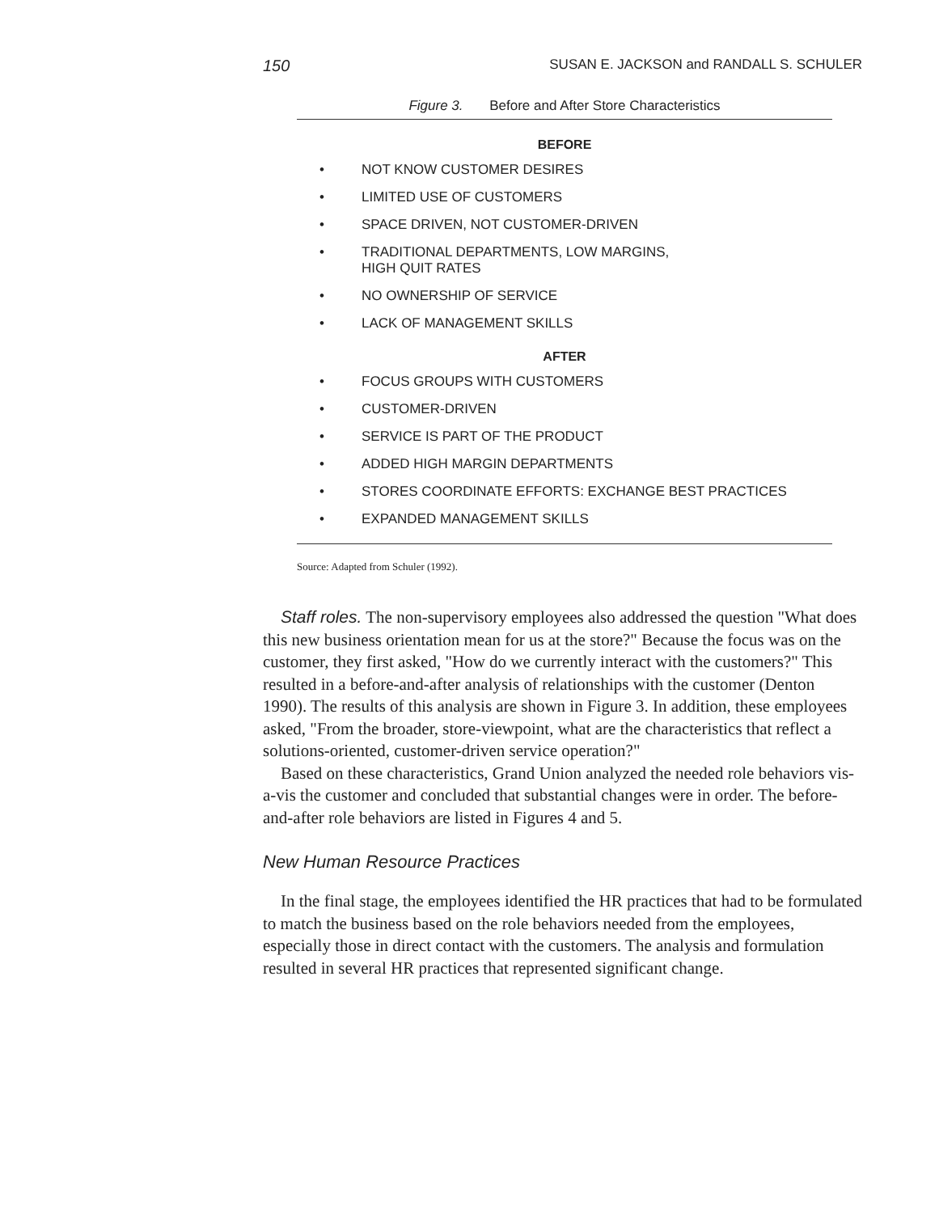150 SUSAN E. JACKSON and RANDALL S. SCHULER
Figure 3. Before and After Store Characteristics
BEFORE
• NOT KNOW CUSTOMER DESIRES
• LIMITED USE OF CUSTOMERS
• SPACE DRIVEN, NOT CUSTOMER-DRIVEN
• TRADITIONAL DEPARTMENTS, LOW MARGINS,
HIGH QUIT RATES
• NO OWNERSHIP OF SERVICE
• LACK OF MANAGEMENT SKILLS
AFTER
• FOCUS GROUPS WITH CUSTOMERS
• CUSTOMER-DRIVEN
• SERVICE IS PART OF THE PRODUCT
• ADDED HIGH MARGIN DEPARTMENTS
• STORES COORDINATE EFFORTS: EXCHANGE BEST PRACTICES
• EXPANDED MANAGEMENT SKILLS
Source: Adapted from Schuler (1992).
Staff roles. The non-supervisory employees also addressed the question "What does this new business orientation mean for us at the store?" Because the focus was on the customer, they first asked, "How do we currently interact with the customers?" This resulted in a before-and-after analysis of relationships with the customer (Denton 1990). The results of this analysis are shown in Figure 3. In addition, these employees asked, "From the broader, store-viewpoint, what are the characteristics that reflect a solutions-oriented, customer-driven service operation?"
Based on these characteristics, Grand Union analyzed the needed role behaviors vis-a-vis the customer and concluded that substantial changes were in order. The before-and-after role behaviors are listed in Figures 4 and 5.
New Human Resource Practices
In the final stage, the employees identified the HR practices that had to be formulated to match the business based on the role behaviors needed from the employees, especially those in direct contact with the customers. The analysis and formulation resulted in several HR practices that represented significant change.